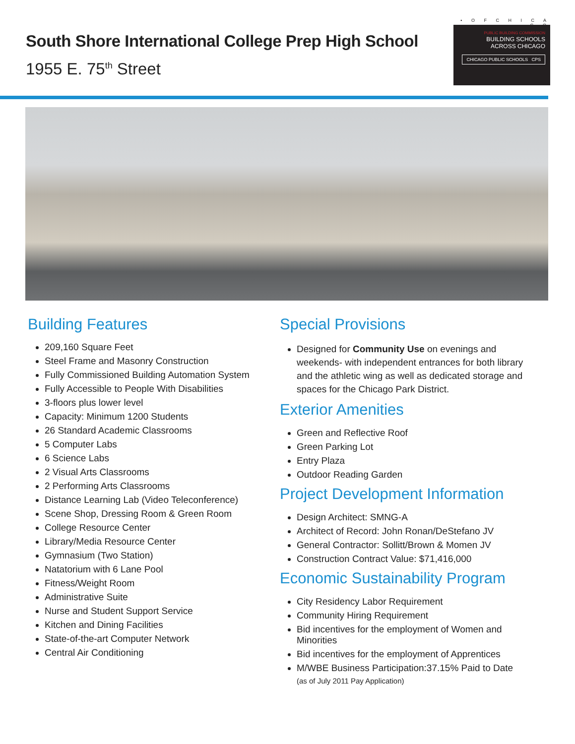South Shore International College Prep High School
1955 E. 75<sup>th</sup> Street
• O F C H I C A G O
PUBLIC BUILDING COMMISSION
BUILDING SCHOOLS
ACROSS CHICAGO
CHICAGO PUBLIC SCHOOLS CPS
Building Features
209,160 Square Feet
Steel Frame and Masonry Construction
Fully Commissioned Building Automation System
Fully Accessible to People With Disabilities
3-floors plus lower level
Capacity: Minimum 1200 Students
26 Standard Academic Classrooms
5 Computer Labs
6 Science Labs
2 Visual Arts Classrooms
2 Performing Arts Classrooms
Distance Learning Lab (Video Teleconference)
Scene Shop, Dressing Room & Green Room
College Resource Center
Library/Media Resource Center
Gymnasium (Two Station)
Natatorium with 6 Lane Pool
Fitness/Weight Room
Administrative Suite
Nurse and Student Support Service
Kitchen and Dining Facilities
State-of-the-art Computer Network
Central Air Conditioning
Special Provisions
Designed for Community Use on evenings and weekends- with independent entrances for both library and the athletic wing as well as dedicated storage and spaces for the Chicago Park District.
Exterior Amenities
Green and Reflective Roof
Green Parking Lot
Entry Plaza
Outdoor Reading Garden
Project Development Information
Design Architect: SMNG-A
Architect of Record: John Ronan/DeStefano JV
General Contractor: Sollitt/Brown & Momen JV
Construction Contract Value: $71,416,000
Economic Sustainability Program
City Residency Labor Requirement
Community Hiring Requirement
Bid incentives for the employment of Women and Minorities
Bid incentives for the employment of Apprentices
M/WBE Business Participation:37.15% Paid to Date
(as of July 2011 Pay Application)